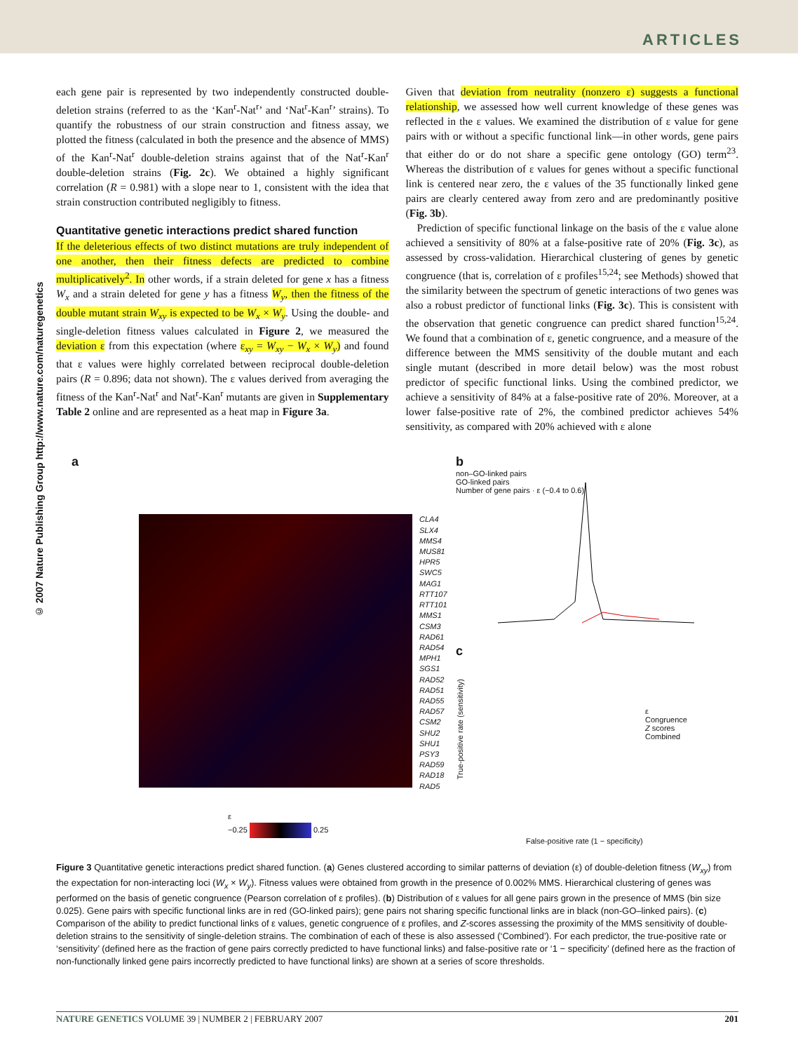ARTICLES
© 2007 Nature Publishing Group http://www.nature.com/naturegenetics
each gene pair is represented by two independently constructed double-deletion strains (referred to as the ‘Kan<sup>r</sup>-Nat<sup>r</sup>’ and ‘Nat<sup>r</sup>-Kan<sup>r</sup>’ strains). To quantify the robustness of our strain construction and fitness assay, we plotted the fitness (calculated in both the presence and the absence of MMS) of the Kan<sup>r</sup>-Nat<sup>r</sup> double-deletion strains against that of the Nat<sup>r</sup>-Kan<sup>r</sup> double-deletion strains (Fig. 2c). We obtained a highly significant correlation (R = 0.981) with a slope near to 1, consistent with the idea that strain construction contributed negligibly to fitness.
Quantitative genetic interactions predict shared function
If the deleterious effects of two distinct mutations are truly independent of one another, then their fitness defects are predicted to combine multiplicatively<sup>2</sup>. In other words, if a strain deleted for gene x has a fitness W<sub>x</sub> and a strain deleted for gene y has a fitness W<sub>y</sub>, then the fitness of the double mutant strain W<sub>xy</sub> is expected to be W<sub>x</sub> × W<sub>y</sub>. Using the double- and single-deletion fitness values calculated in Figure 2, we measured the deviation ε from this expectation (where ε<sub>xy</sub> = W<sub>xy</sub> − W<sub>x</sub> × W<sub>y</sub>) and found that ε values were highly correlated between reciprocal double-deletion pairs (R = 0.896; data not shown). The ε values derived from averaging the fitness of the Kan<sup>r</sup>-Nat<sup>r</sup> and Nat<sup>r</sup>-Kan<sup>r</sup> mutants are given in Supplementary Table 2 online and are represented as a heat map in Figure 3a.
Given that deviation from neutrality (nonzero ε) suggests a functional relationship, we assessed how well current knowledge of these genes was reflected in the ε values. We examined the distribution of ε value for gene pairs with or without a specific functional link—in other words, gene pairs that either do or do not share a specific gene ontology (GO) term<sup>23</sup>. Whereas the distribution of ε values for genes without a specific functional link is centered near zero, the ε values of the 35 functionally linked gene pairs are clearly centered away from zero and are predominantly positive (Fig. 3b).
Prediction of specific functional linkage on the basis of the ε value alone achieved a sensitivity of 80% at a false-positive rate of 20% (Fig. 3c), as assessed by cross-validation. Hierarchical clustering of genes by genetic congruence (that is, correlation of ε profiles<sup>15,24</sup>; see Methods) showed that the similarity between the spectrum of genetic interactions of two genes was also a robust predictor of functional links (Fig. 3c). This is consistent with the observation that genetic congruence can predict shared function<sup>15,24</sup>. We found that a combination of ε, genetic congruence, and a measure of the difference between the MMS sensitivity of the double mutant and each single mutant (described in more detail below) was the most robust predictor of specific functional links. Using the combined predictor, we achieve a sensitivity of 84% at a false-positive rate of 20%. Moreover, at a lower false-positive rate of 2%, the combined predictor achieves 54% sensitivity, as compared with 20% achieved with ε alone
a
CLA4
SLX4
MMS4
MUS81
HPR5
SWC5
MAG1
RTT107
RTT101
MMS1
CSM3
RAD61
RAD54
MPH1
SGS1
RAD52
RAD51
RAD55
RAD57
CSM2
SHU2
SHU1
PSY3
RAD59
RAD18
RAD5
ε
−0.25 0.25
b
non–GO-linked pairs
GO-linked pairs
Number of gene pairs · ε (−0.4 to 0.6)
c
ε
Congruence
Z scores
Combined
False-positive rate (1 − specificity)
True-positive rate (sensitivity)
Figure 3 Quantitative genetic interactions predict shared function. (a) Genes clustered according to similar patterns of deviation (ε) of double-deletion fitness (W<sub>xy</sub>) from the expectation for non-interacting loci (W<sub>x</sub> × W<sub>y</sub>). Fitness values were obtained from growth in the presence of 0.002% MMS. Hierarchical clustering of genes was performed on the basis of genetic congruence (Pearson correlation of ε profiles). (b) Distribution of ε values for all gene pairs grown in the presence of MMS (bin size 0.025). Gene pairs with specific functional links are in red (GO-linked pairs); gene pairs not sharing specific functional links are in black (non-GO–linked pairs). (c) Comparison of the ability to predict functional links of ε values, genetic congruence of ε profiles, and Z-scores assessing the proximity of the MMS sensitivity of double-deletion strains to the sensitivity of single-deletion strains. The combination of each of these is also assessed (‘Combined’). For each predictor, the true-positive rate or ‘sensitivity’ (defined here as the fraction of gene pairs correctly predicted to have functional links) and false-positive rate or ‘1 − specificity’ (defined here as the fraction of non-functionally linked gene pairs incorrectly predicted to have functional links) are shown at a series of score thresholds.
NATURE GENETICS VOLUME 39 | NUMBER 2 | FEBRUARY 2007 201